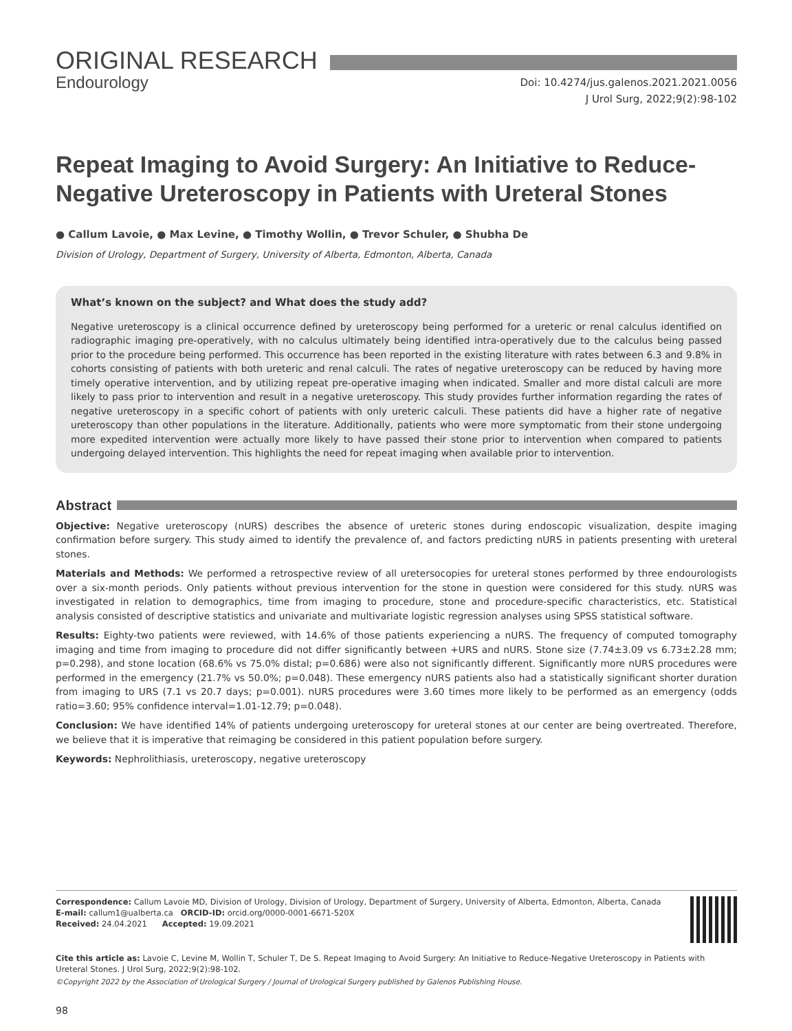ORIGINAL RESEARCH
Endourology
Doi: 10.4274/jus.galenos.2021.2021.0056
J Urol Surg, 2022;9(2):98-102
Repeat Imaging to Avoid Surgery: An Initiative to Reduce-Negative Ureteroscopy in Patients with Ureteral Stones
● Callum Lavoie, ● Max Levine, ● Timothy Wollin, ● Trevor Schuler, ● Shubha De
Division of Urology, Department of Surgery, University of Alberta, Edmonton, Alberta, Canada
What’s known on the subject? and What does the study add?
Negative ureteroscopy is a clinical occurrence defined by ureteroscopy being performed for a ureteric or renal calculus identified on radiographic imaging pre-operatively, with no calculus ultimately being identified intra-operatively due to the calculus being passed prior to the procedure being performed. This occurrence has been reported in the existing literature with rates between 6.3 and 9.8% in cohorts consisting of patients with both ureteric and renal calculi. The rates of negative ureteroscopy can be reduced by having more timely operative intervention, and by utilizing repeat pre-operative imaging when indicated. Smaller and more distal calculi are more likely to pass prior to intervention and result in a negative ureteroscopy. This study provides further information regarding the rates of negative ureteroscopy in a specific cohort of patients with only ureteric calculi. These patients did have a higher rate of negative ureteroscopy than other populations in the literature. Additionally, patients who were more symptomatic from their stone undergoing more expedited intervention were actually more likely to have passed their stone prior to intervention when compared to patients undergoing delayed intervention. This highlights the need for repeat imaging when available prior to intervention.
Abstract
Objective: Negative ureteroscopy (nURS) describes the absence of ureteric stones during endoscopic visualization, despite imaging confirmation before surgery. This study aimed to identify the prevalence of, and factors predicting nURS in patients presenting with ureteral stones.
Materials and Methods: We performed a retrospective review of all uretersocopies for ureteral stones performed by three endourologists over a six-month periods. Only patients without previous intervention for the stone in question were considered for this study. nURS was investigated in relation to demographics, time from imaging to procedure, stone and procedure-specific characteristics, etc. Statistical analysis consisted of descriptive statistics and univariate and multivariate logistic regression analyses using SPSS statistical software.
Results: Eighty-two patients were reviewed, with 14.6% of those patients experiencing a nURS. The frequency of computed tomography imaging and time from imaging to procedure did not differ significantly between +URS and nURS. Stone size (7.74±3.09 vs 6.73±2.28 mm; p=0.298), and stone location (68.6% vs 75.0% distal; p=0.686) were also not significantly different. Significantly more nURS procedures were performed in the emergency (21.7% vs 50.0%; p=0.048). These emergency nURS patients also had a statistically significant shorter duration from imaging to URS (7.1 vs 20.7 days; p=0.001). nURS procedures were 3.60 times more likely to be performed as an emergency (odds ratio=3.60; 95% confidence interval=1.01-12.79; p=0.048).
Conclusion: We have identified 14% of patients undergoing ureteroscopy for ureteral stones at our center are being overtreated. Therefore, we believe that it is imperative that reimaging be considered in this patient population before surgery.
Keywords: Nephrolithiasis, ureteroscopy, negative ureteroscopy
Correspondence: Callum Lavoie MD, Division of Urology, Division of Urology, Department of Surgery, University of Alberta, Edmonton, Alberta, Canada
E-mail: callum1@ualberta.ca ORCID-ID: orcid.org/0000-0001-6671-520X
Received: 24.04.2021 Accepted: 19.09.2021
Cite this article as: Lavoie C, Levine M, Wollin T, Schuler T, De S. Repeat Imaging to Avoid Surgery: An Initiative to Reduce-Negative Ureteroscopy in Patients with Ureteral Stones. J Urol Surg, 2022;9(2):98-102.
©Copyright 2022 by the Association of Urological Surgery / Journal of Urological Surgery published by Galenos Publishing House.
98